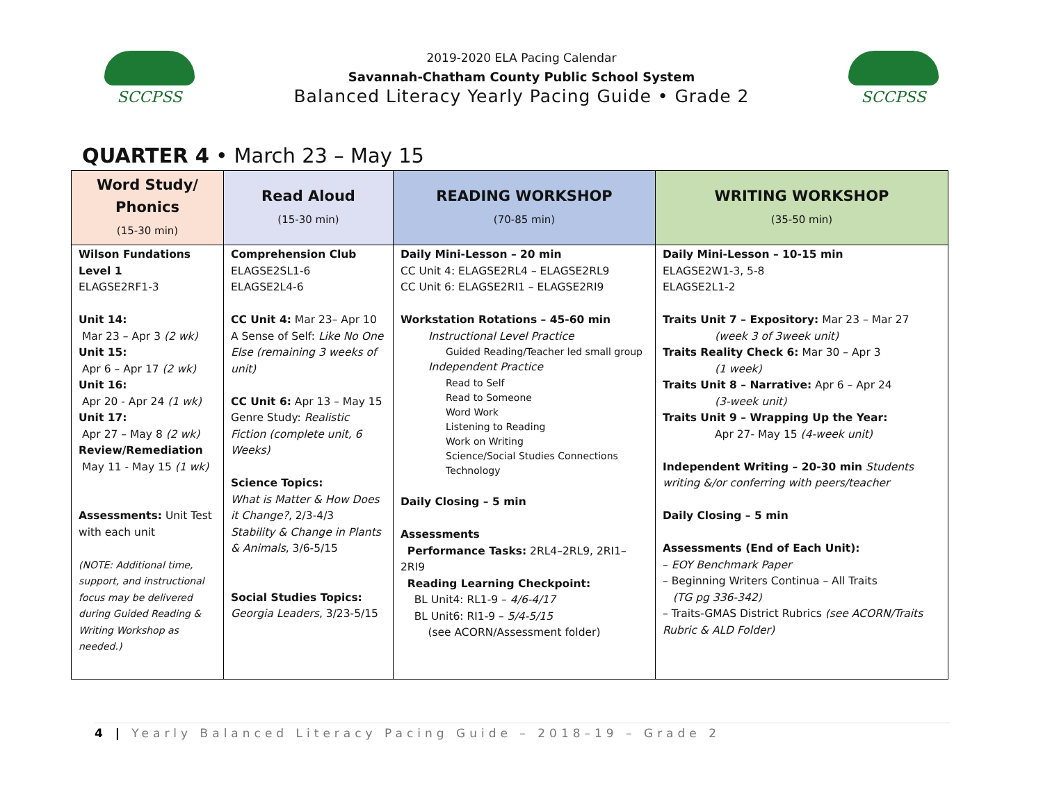SCCPSS
2019-2020 ELA Pacing Calendar
Savannah-Chatham County Public School System
Balanced Literacy Yearly Pacing Guide • Grade 2
SCCPSS
QUARTER 4 • March 23 – May 15
| Word Study/ Phonics (15-30 min) | Read Aloud (15-30 min) | READING WORKSHOP (70-85 min) | WRITING WORKSHOP (35-50 min) |
| --- | --- | --- | --- |
| Wilson Fundations Level 1 ELAGSE2RF1-3 Unit 14: Mar 23 – Apr 3 (2 wk) Unit 15: Apr 6 – Apr 17 (2 wk) Unit 16: Apr 20 - Apr 24 (1 wk) Unit 17: Apr 27 – May 8 (2 wk) Review/Remediation May 11 - May 15 (1 wk) Assessments: Unit Test with each unit (NOTE: Additional time, support, and instructional focus may be delivered during Guided Reading & Writing Workshop as needed.) | Comprehension Club ELAGSE2SL1-6 ELAGSE2L4-6 CC Unit 4: Mar 23– Apr 10 A Sense of Self: Like No One Else (remaining 3 weeks of unit) CC Unit 6: Apr 13 – May 15 Genre Study: Realistic Fiction (complete unit, 6 Weeks) Science Topics: What is Matter & How Does it Change? , 2/3-4/3 Stability & Change in Plants & Animals , 3/6-5/15 Social Studies Topics: Georgia Leaders , 3/23-5/15 | Daily Mini-Lesson – 20 min CC Unit 4: ELAGSE2RL4 – ELAGSE2RL9 CC Unit 6: ELAGSE2RI1 – ELAGSE2RI9 Workstation Rotations – 45-60 min Instructional Level Practice Guided Reading/Teacher led small group Independent Practice Read to Self Read to Someone Word Work Listening to Reading Work on Writing Science/Social Studies Connections Technology Daily Closing – 5 min Assessments Performance Tasks: 2RL4–2RL9, 2RI1–2RI9 Reading Learning Checkpoint: BL Unit4: RL1-9 – 4/6-4/17 BL Unit6: RI1-9 – 5/4-5/15 (see ACORN/Assessment folder) | Daily Mini-Lesson – 10-15 min ELAGSE2W1-3, 5-8 ELAGSE2L1-2 Traits Unit 7 – Expository: Mar 23 – Mar 27 (week 3 of 3week unit) Traits Reality Check 6: Mar 30 – Apr 3 (1 week) Traits Unit 8 – Narrative: Apr 6 – Apr 24 (3-week unit) Traits Unit 9 – Wrapping Up the Year: Apr 27- May 15 (4-week unit) Independent Writing – 20-30 min Students writing &/or conferring with peers/teacher Daily Closing – 5 min Assessments (End of Each Unit): – EOY Benchmark Paper – Beginning Writers Continua – All Traits (TG pg 336-342) – Traits-GMAS District Rubrics (see ACORN/Traits Rubric & ALD Folder) |
4 | Yearly Balanced Literacy Pacing Guide – 2018–19 – Grade 2